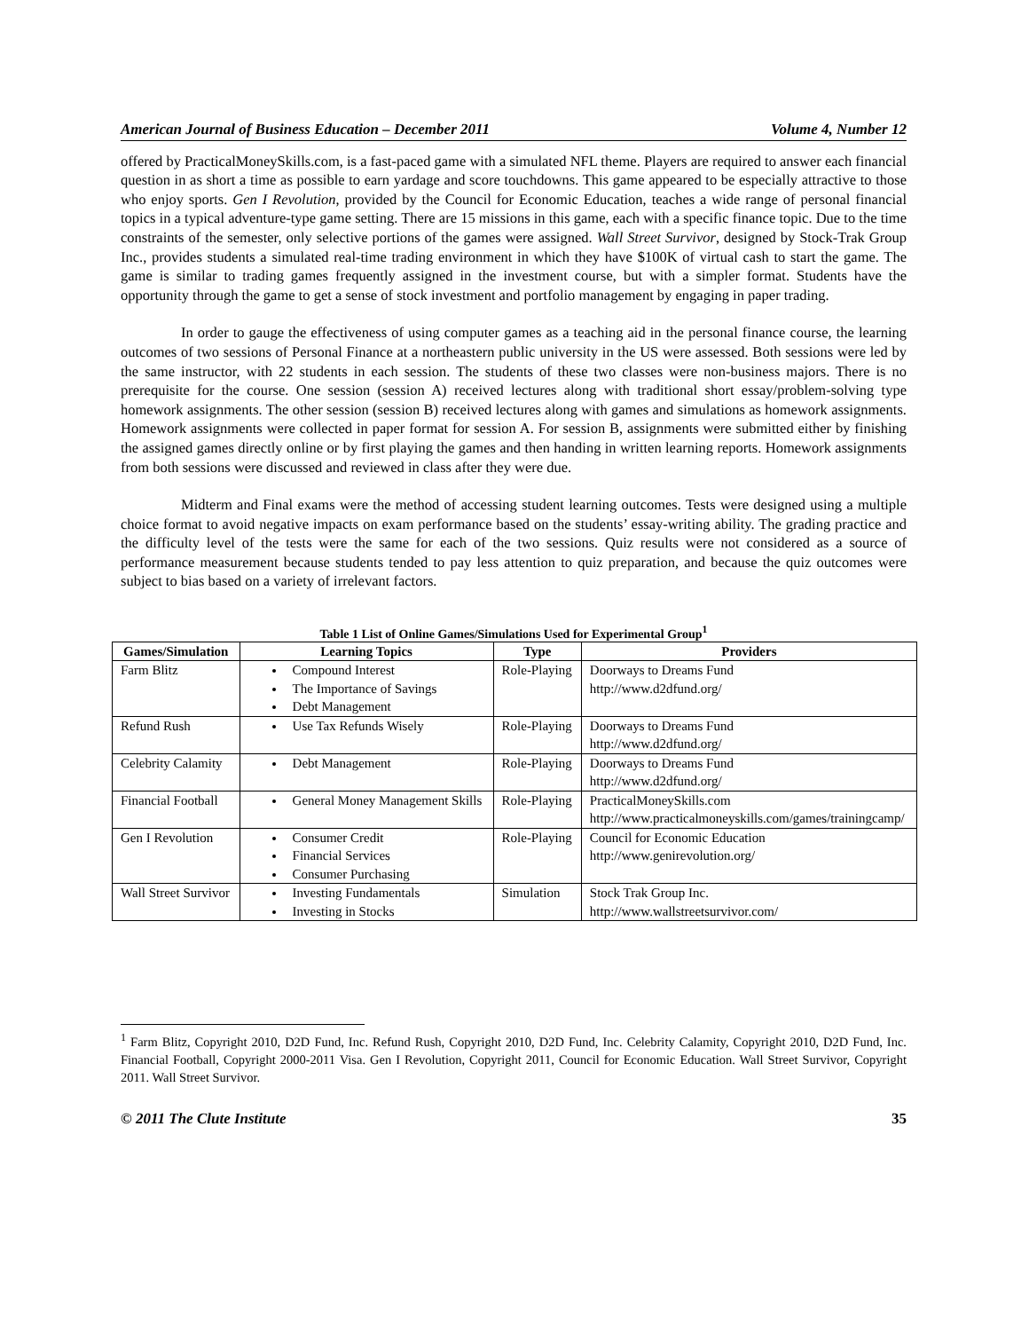American Journal of Business Education – December 2011 Volume 4, Number 12
offered by PracticalMoneySkills.com, is a fast-paced game with a simulated NFL theme. Players are required to answer each financial question in as short a time as possible to earn yardage and score touchdowns. This game appeared to be especially attractive to those who enjoy sports. Gen I Revolution, provided by the Council for Economic Education, teaches a wide range of personal financial topics in a typical adventure-type game setting. There are 15 missions in this game, each with a specific finance topic. Due to the time constraints of the semester, only selective portions of the games were assigned. Wall Street Survivor, designed by Stock-Trak Group Inc., provides students a simulated real-time trading environment in which they have $100K of virtual cash to start the game. The game is similar to trading games frequently assigned in the investment course, but with a simpler format. Students have the opportunity through the game to get a sense of stock investment and portfolio management by engaging in paper trading.
In order to gauge the effectiveness of using computer games as a teaching aid in the personal finance course, the learning outcomes of two sessions of Personal Finance at a northeastern public university in the US were assessed. Both sessions were led by the same instructor, with 22 students in each session. The students of these two classes were non-business majors. There is no prerequisite for the course. One session (session A) received lectures along with traditional short essay/problem-solving type homework assignments. The other session (session B) received lectures along with games and simulations as homework assignments. Homework assignments were collected in paper format for session A. For session B, assignments were submitted either by finishing the assigned games directly online or by first playing the games and then handing in written learning reports. Homework assignments from both sessions were discussed and reviewed in class after they were due.
Midterm and Final exams were the method of accessing student learning outcomes. Tests were designed using a multiple choice format to avoid negative impacts on exam performance based on the students’ essay-writing ability. The grading practice and the difficulty level of the tests were the same for each of the two sessions. Quiz results were not considered as a source of performance measurement because students tended to pay less attention to quiz preparation, and because the quiz outcomes were subject to bias based on a variety of irrelevant factors.
Table 1 List of Online Games/Simulations Used for Experimental Group<sup>1</sup>
| Games/Simulation | Learning Topics | Type | Providers |
| --- | --- | --- | --- |
| Farm Blitz | Compound Interest The Importance of Savings Debt Management | Role-Playing | Doorways to Dreams Fund http://www.d2dfund.org/ |
| Refund Rush | Use Tax Refunds Wisely | Role-Playing | Doorways to Dreams Fund http://www.d2dfund.org/ |
| Celebrity Calamity | Debt Management | Role-Playing | Doorways to Dreams Fund http://www.d2dfund.org/ |
| Financial Football | General Money Management Skills | Role-Playing | PracticalMoneySkills.com http://www.practicalmoneyskills.com/games/trainingcamp/ |
| Gen I Revolution | Consumer Credit Financial Services Consumer Purchasing | Role-Playing | Council for Economic Education http://www.genirevolution.org/ |
| Wall Street Survivor | Investing Fundamentals Investing in Stocks | Simulation | Stock Trak Group Inc. http://www.wallstreetsurvivor.com/ |
<sup>1</sup> Farm Blitz, Copyright 2010, D2D Fund, Inc. Refund Rush, Copyright 2010, D2D Fund, Inc. Celebrity Calamity, Copyright 2010, D2D Fund, Inc. Financial Football, Copyright 2000-2011 Visa. Gen I Revolution, Copyright 2011, Council for Economic Education. Wall Street Survivor, Copyright 2011. Wall Street Survivor.
© 2011 The Clute Institute 35